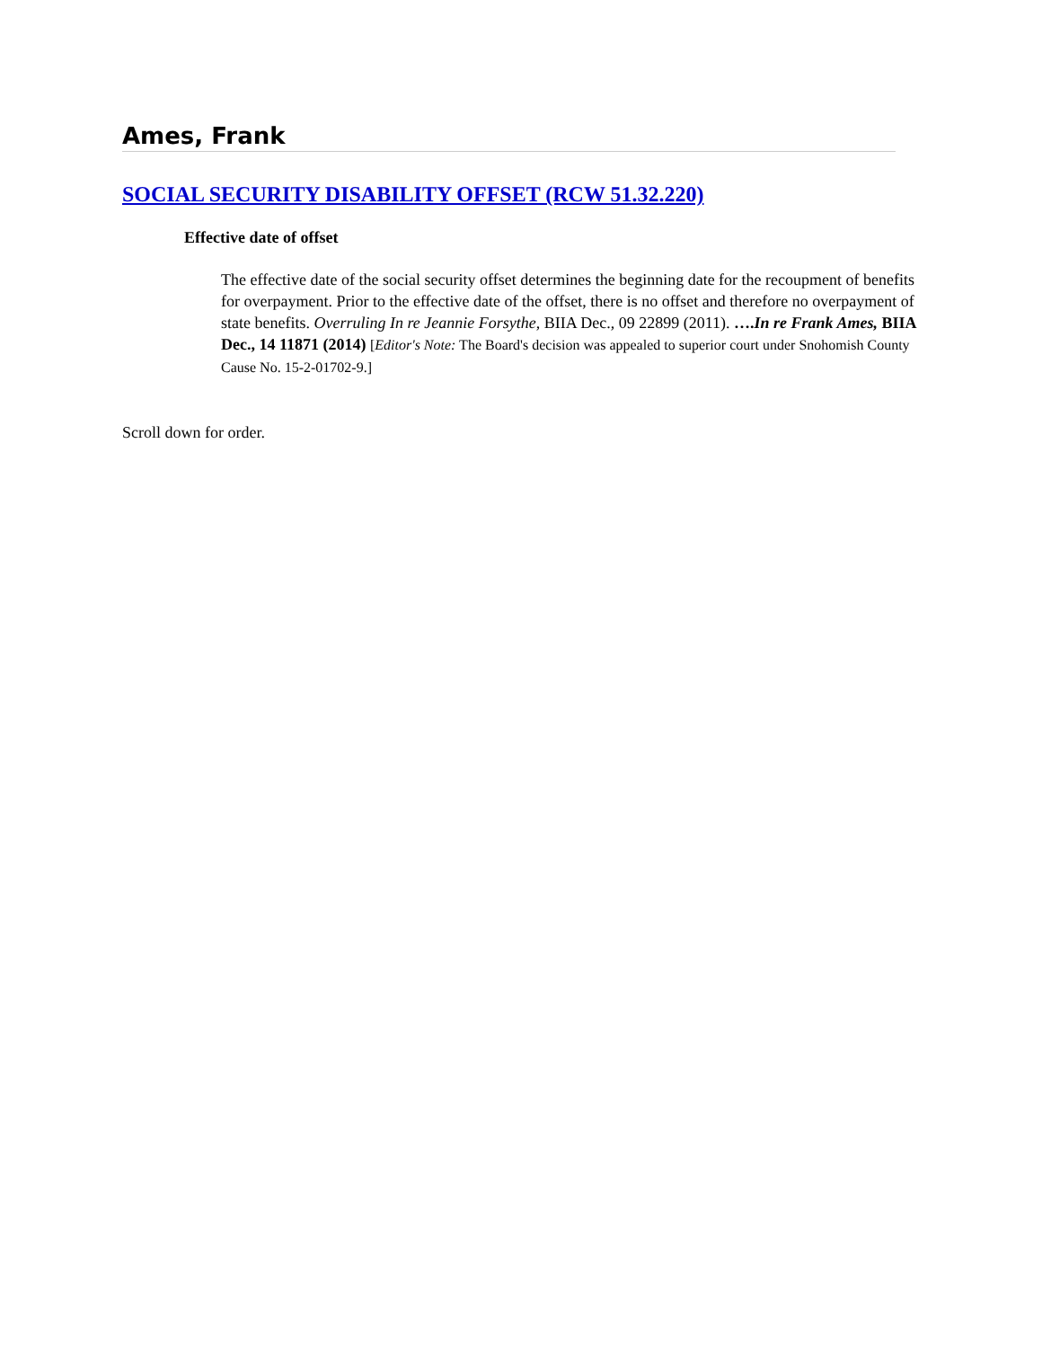Ames, Frank
SOCIAL SECURITY DISABILITY OFFSET (RCW 51.32.220)
Effective date of offset
The effective date of the social security offset determines the beginning date for the recoupment of benefits for overpayment. Prior to the effective date of the offset, there is no offset and therefore no overpayment of state benefits. Overruling In re Jeannie Forsythe, BIIA Dec., 09 22899 (2011). ….In re Frank Ames, BIIA Dec., 14 11871 (2014) [Editor's Note: The Board's decision was appealed to superior court under Snohomish County Cause No. 15-2-01702-9.]
Scroll down for order.